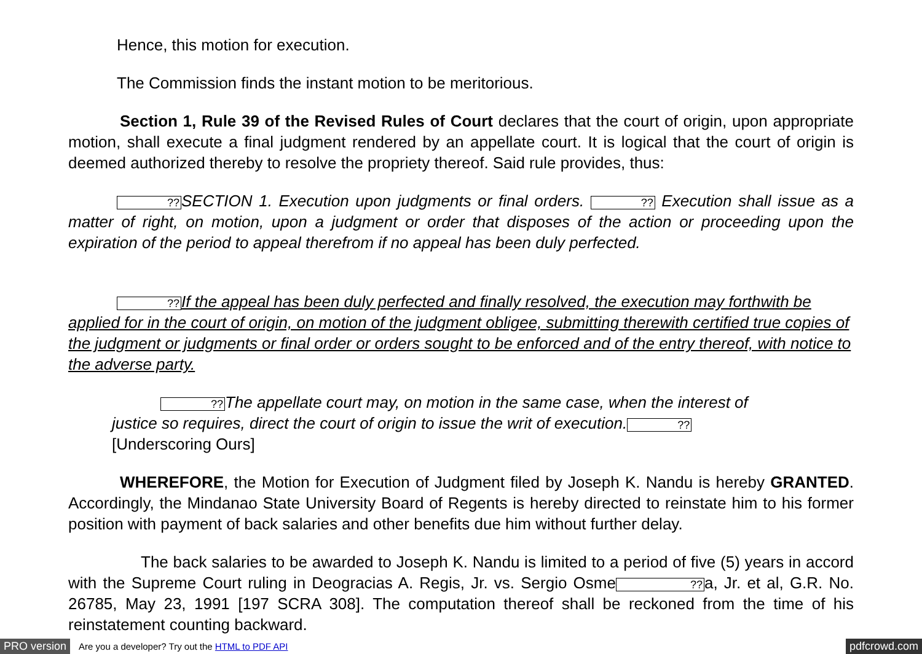Hence, this motion for execution.
The Commission finds the instant motion to be meritorious.
Section 1, Rule 39 of the Revised Rules of Court declares that the court of origin, upon appropriate motion, shall execute a final judgment rendered by an appellate court. It is logical that the court of origin is deemed authorized thereby to resolve the propriety thereof. Said rule provides, thus:
??SECTION 1. Execution upon judgments or final orders. ?? Execution shall issue as a matter of right, on motion, upon a judgment or order that disposes of the action or proceeding upon the expiration of the period to appeal therefrom if no appeal has been duly perfected.
??If the appeal has been duly perfected and finally resolved, the execution may forthwith be applied for in the court of origin, on motion of the judgment obligee, submitting therewith certified true copies of the judgment or judgments or final order or orders sought to be enforced and of the entry thereof, with notice to the adverse party.
??The appellate court may, on motion in the same case, when the interest of justice so requires, direct the court of origin to issue the writ of execution.?? [Underscoring Ours]
WHEREFORE, the Motion for Execution of Judgment filed by Joseph K. Nandu is hereby GRANTED. Accordingly, the Mindanao State University Board of Regents is hereby directed to reinstate him to his former position with payment of back salaries and other benefits due him without further delay.
The back salaries to be awarded to Joseph K. Nandu is limited to a period of five (5) years in accord with the Supreme Court ruling in Deogracias A. Regis, Jr. vs. Sergio Osme??a, Jr. et al, G.R. No. 26785, May 23, 1991 [197 SCRA 308]. The computation thereof shall be reckoned from the time of his reinstatement counting backward.
PRO version Are you a developer? Try out the HTML to PDF API pdfcrowd.com